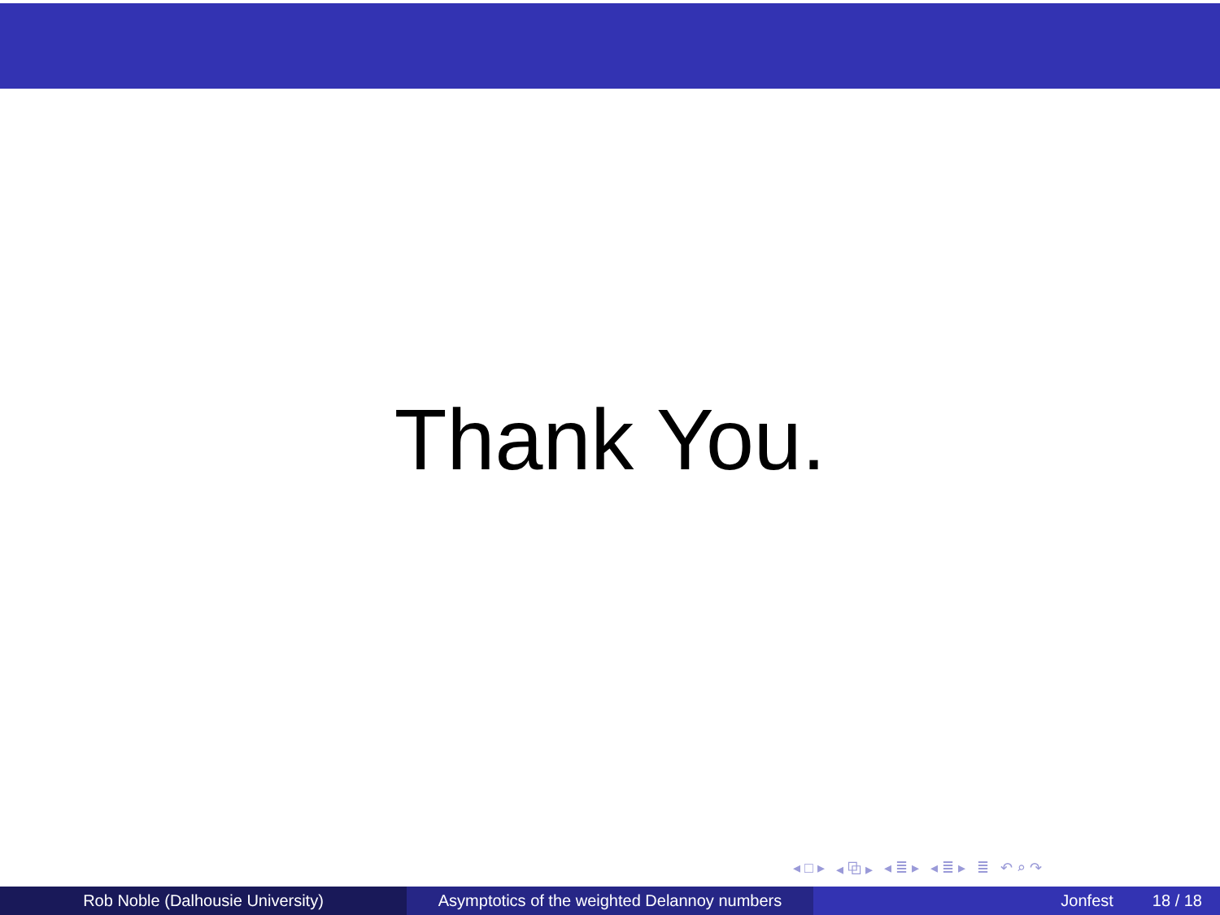Thank You.
◂ □ ▸ ◂ ⧉ ▸ ◂ ≣ ▸ ◂ ≣ ▸ ≣ ↶ ⌕ ↷
Rob Noble (Dalhousie University) Asymptotics of the weighted Delannoy numbers
Jonfest 18 / 18